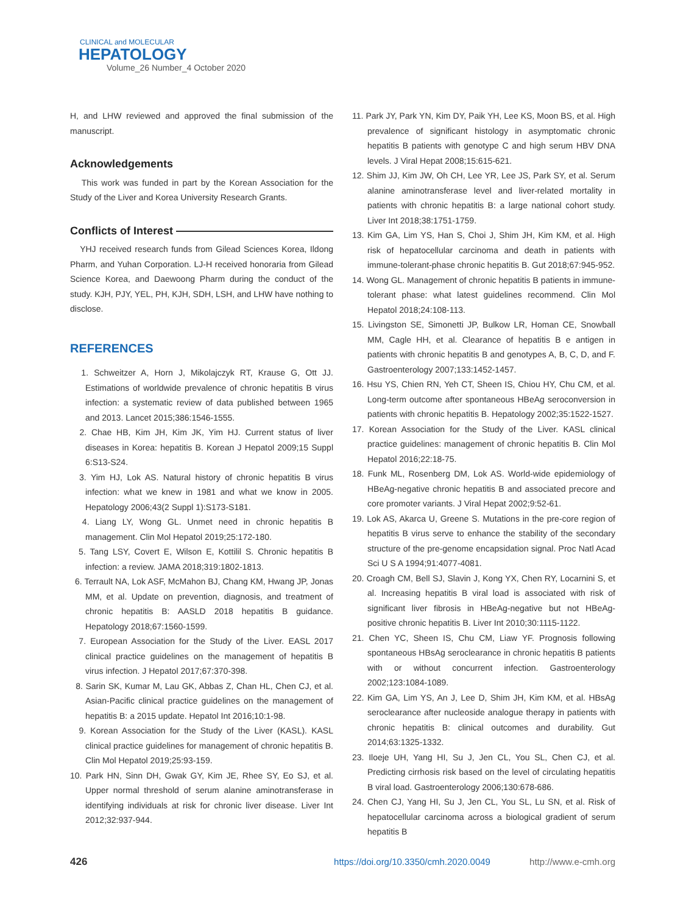CLINICAL and MOLECULAR
HEPATOLOGY
Volume_26 Number_4 October 2020
H, and LHW reviewed and approved the final submission of the manuscript.
Acknowledgements
This work was funded in part by the Korean Association for the Study of the Liver and Korea University Research Grants.
Conflicts of Interest
YHJ received research funds from Gilead Sciences Korea, Ildong Pharm, and Yuhan Corporation. LJ-H received honoraria from Gilead Science Korea, and Daewoong Pharm during the conduct of the study. KJH, PJY, YEL, PH, KJH, SDH, LSH, and LHW have nothing to disclose.
REFERENCES
1. Schweitzer A, Horn J, Mikolajczyk RT, Krause G, Ott JJ. Estimations of worldwide prevalence of chronic hepatitis B virus infection: a systematic review of data published between 1965 and 2013. Lancet 2015;386:1546-1555.
2. Chae HB, Kim JH, Kim JK, Yim HJ. Current status of liver diseases in Korea: hepatitis B. Korean J Hepatol 2009;15 Suppl 6:S13-S24.
3. Yim HJ, Lok AS. Natural history of chronic hepatitis B virus infection: what we knew in 1981 and what we know in 2005. Hepatology 2006;43(2 Suppl 1):S173-S181.
4. Liang LY, Wong GL. Unmet need in chronic hepatitis B management. Clin Mol Hepatol 2019;25:172-180.
5. Tang LSY, Covert E, Wilson E, Kottilil S. Chronic hepatitis B infection: a review. JAMA 2018;319:1802-1813.
6. Terrault NA, Lok ASF, McMahon BJ, Chang KM, Hwang JP, Jonas MM, et al. Update on prevention, diagnosis, and treatment of chronic hepatitis B: AASLD 2018 hepatitis B guidance. Hepatology 2018;67:1560-1599.
7. European Association for the Study of the Liver. EASL 2017 clinical practice guidelines on the management of hepatitis B virus infection. J Hepatol 2017;67:370-398.
8. Sarin SK, Kumar M, Lau GK, Abbas Z, Chan HL, Chen CJ, et al. Asian-Pacific clinical practice guidelines on the management of hepatitis B: a 2015 update. Hepatol Int 2016;10:1-98.
9. Korean Association for the Study of the Liver (KASL). KASL clinical practice guidelines for management of chronic hepatitis B. Clin Mol Hepatol 2019;25:93-159.
10. Park HN, Sinn DH, Gwak GY, Kim JE, Rhee SY, Eo SJ, et al. Upper normal threshold of serum alanine aminotransferase in identifying individuals at risk for chronic liver disease. Liver Int 2012;32:937-944.
11. Park JY, Park YN, Kim DY, Paik YH, Lee KS, Moon BS, et al. High prevalence of significant histology in asymptomatic chronic hepatitis B patients with genotype C and high serum HBV DNA levels. J Viral Hepat 2008;15:615-621.
12. Shim JJ, Kim JW, Oh CH, Lee YR, Lee JS, Park SY, et al. Serum alanine aminotransferase level and liver-related mortality in patients with chronic hepatitis B: a large national cohort study. Liver Int 2018;38:1751-1759.
13. Kim GA, Lim YS, Han S, Choi J, Shim JH, Kim KM, et al. High risk of hepatocellular carcinoma and death in patients with immune-tolerant-phase chronic hepatitis B. Gut 2018;67:945-952.
14. Wong GL. Management of chronic hepatitis B patients in immune-tolerant phase: what latest guidelines recommend. Clin Mol Hepatol 2018;24:108-113.
15. Livingston SE, Simonetti JP, Bulkow LR, Homan CE, Snowball MM, Cagle HH, et al. Clearance of hepatitis B e antigen in patients with chronic hepatitis B and genotypes A, B, C, D, and F. Gastroenterology 2007;133:1452-1457.
16. Hsu YS, Chien RN, Yeh CT, Sheen IS, Chiou HY, Chu CM, et al. Long-term outcome after spontaneous HBeAg seroconversion in patients with chronic hepatitis B. Hepatology 2002;35:1522-1527.
17. Korean Association for the Study of the Liver. KASL clinical practice guidelines: management of chronic hepatitis B. Clin Mol Hepatol 2016;22:18-75.
18. Funk ML, Rosenberg DM, Lok AS. World-wide epidemiology of HBeAg-negative chronic hepatitis B and associated precore and core promoter variants. J Viral Hepat 2002;9:52-61.
19. Lok AS, Akarca U, Greene S. Mutations in the pre-core region of hepatitis B virus serve to enhance the stability of the secondary structure of the pre-genome encapsidation signal. Proc Natl Acad Sci U S A 1994;91:4077-4081.
20. Croagh CM, Bell SJ, Slavin J, Kong YX, Chen RY, Locarnini S, et al. Increasing hepatitis B viral load is associated with risk of significant liver fibrosis in HBeAg-negative but not HBeAg-positive chronic hepatitis B. Liver Int 2010;30:1115-1122.
21. Chen YC, Sheen IS, Chu CM, Liaw YF. Prognosis following spontaneous HBsAg seroclearance in chronic hepatitis B patients with or without concurrent infection. Gastroenterology 2002;123:1084-1089.
22. Kim GA, Lim YS, An J, Lee D, Shim JH, Kim KM, et al. HBsAg seroclearance after nucleoside analogue therapy in patients with chronic hepatitis B: clinical outcomes and durability. Gut 2014;63:1325-1332.
23. Iloeje UH, Yang HI, Su J, Jen CL, You SL, Chen CJ, et al. Predicting cirrhosis risk based on the level of circulating hepatitis B viral load. Gastroenterology 2006;130:678-686.
24. Chen CJ, Yang HI, Su J, Jen CL, You SL, Lu SN, et al. Risk of hepatocellular carcinoma across a biological gradient of serum hepatitis B
426 https://doi.org/10.3350/cmh.2020.0049 http://www.e-cmh.org